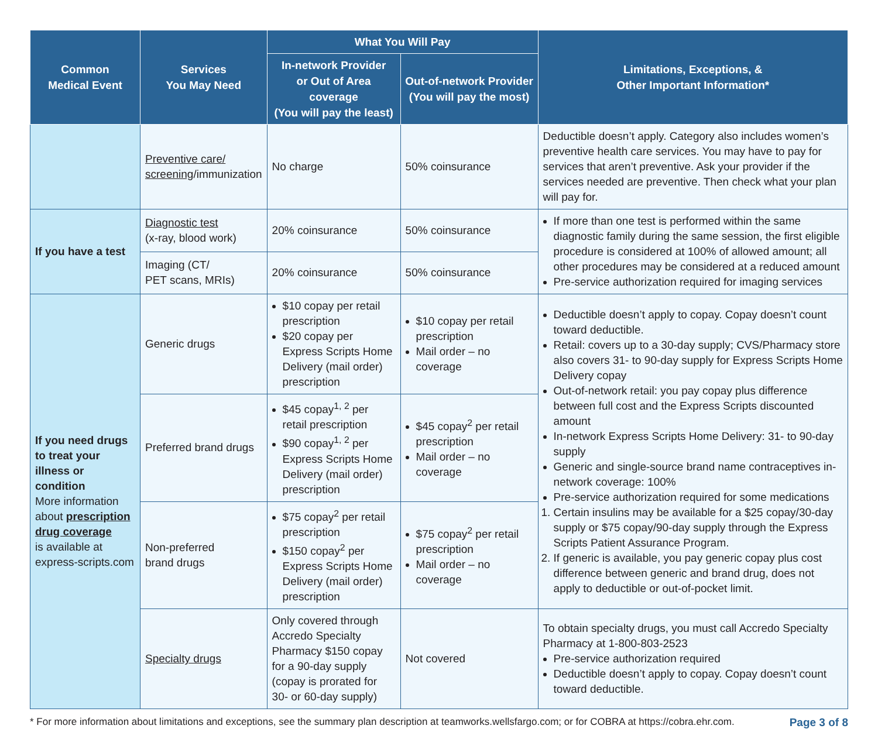| Common Medical Event | Services You May Need | What You Will Pay | | Limitations, Exceptions, & Other Important Information* |
| --- | --- | --- | --- | --- |
| | | In-network Provider or Out of Area coverage (You will pay the least) | Out-of-network Provider (You will pay the most) | |
| | Preventive care/ screening /immunization | No charge | 50% coinsurance | Deductible doesn’t apply. Category also includes women’s preventive health care services. You may have to pay for services that aren’t preventive. Ask your provider if the services needed are preventive. Then check what your plan will pay for. |
| If you have a test | Diagnostic test (x-ray, blood work) | 20% coinsurance | 50% coinsurance | If more than one test is performed within the same diagnostic family during the same session, the first eligible procedure is considered at 100% of allowed amount; all other procedures may be considered at a reduced amount Pre-service authorization required for imaging services |
| | Imaging (CT/ PET scans, MRIs) | 20% coinsurance | 50% coinsurance | |
| If you need drugs to treat your illness or condition More information about prescription drug coverage is available at express-scripts.com | Generic drugs | $10 copay per retail prescription $20 copay per Express Scripts Home Delivery (mail order) prescription | $10 copay per retail prescription Mail order – no coverage | Deductible doesn’t apply to copay. Copay doesn’t count toward deductible. Retail: covers up to a 30-day supply; CVS/Pharmacy store also covers 31- to 90-day supply for Express Scripts Home Delivery copay Out-of-network retail: you pay copay plus difference between full cost and the Express Scripts discounted amount In-network Express Scripts Home Delivery: 31- to 90-day supply Generic and single-source brand name contraceptives in-network coverage: 100% Pre-service authorization required for some medications 1. Certain insulins may be available for a $25 copay/30-day supply or $75 copay/90-day supply through the Express Scripts Patient Assurance Program. 2. If generic is available, you pay generic copay plus cost difference between generic and brand drug, does not apply to deductible or out-of-pocket limit. |
| | Preferred brand drugs | $45 copay<sup>1, 2</sup> per retail prescription $90 copay<sup>1, 2</sup> per Express Scripts Home Delivery (mail order) prescription | $45 copay<sup>2</sup> per retail prescription Mail order – no coverage | |
| | Non-preferred brand drugs | $75 copay<sup>2</sup> per retail prescription $150 copay<sup>2</sup> per Express Scripts Home Delivery (mail order) prescription | $75 copay<sup>2</sup> per retail prescription Mail order – no coverage | |
| | Specialty drugs | Only covered through Accredo Specialty Pharmacy $150 copay for a 90-day supply (copay is prorated for 30- or 60-day supply) | Not covered | To obtain specialty drugs, you must call Accredo Specialty Pharmacy at 1-800-803-2523 Pre-service authorization required Deductible doesn’t apply to copay. Copay doesn’t count toward deductible. |
* For more information about limitations and exceptions, see the summary plan description at teamworks.wellsfargo.com; or for COBRA at https://cobra.ehr.com. Page 3 of 8